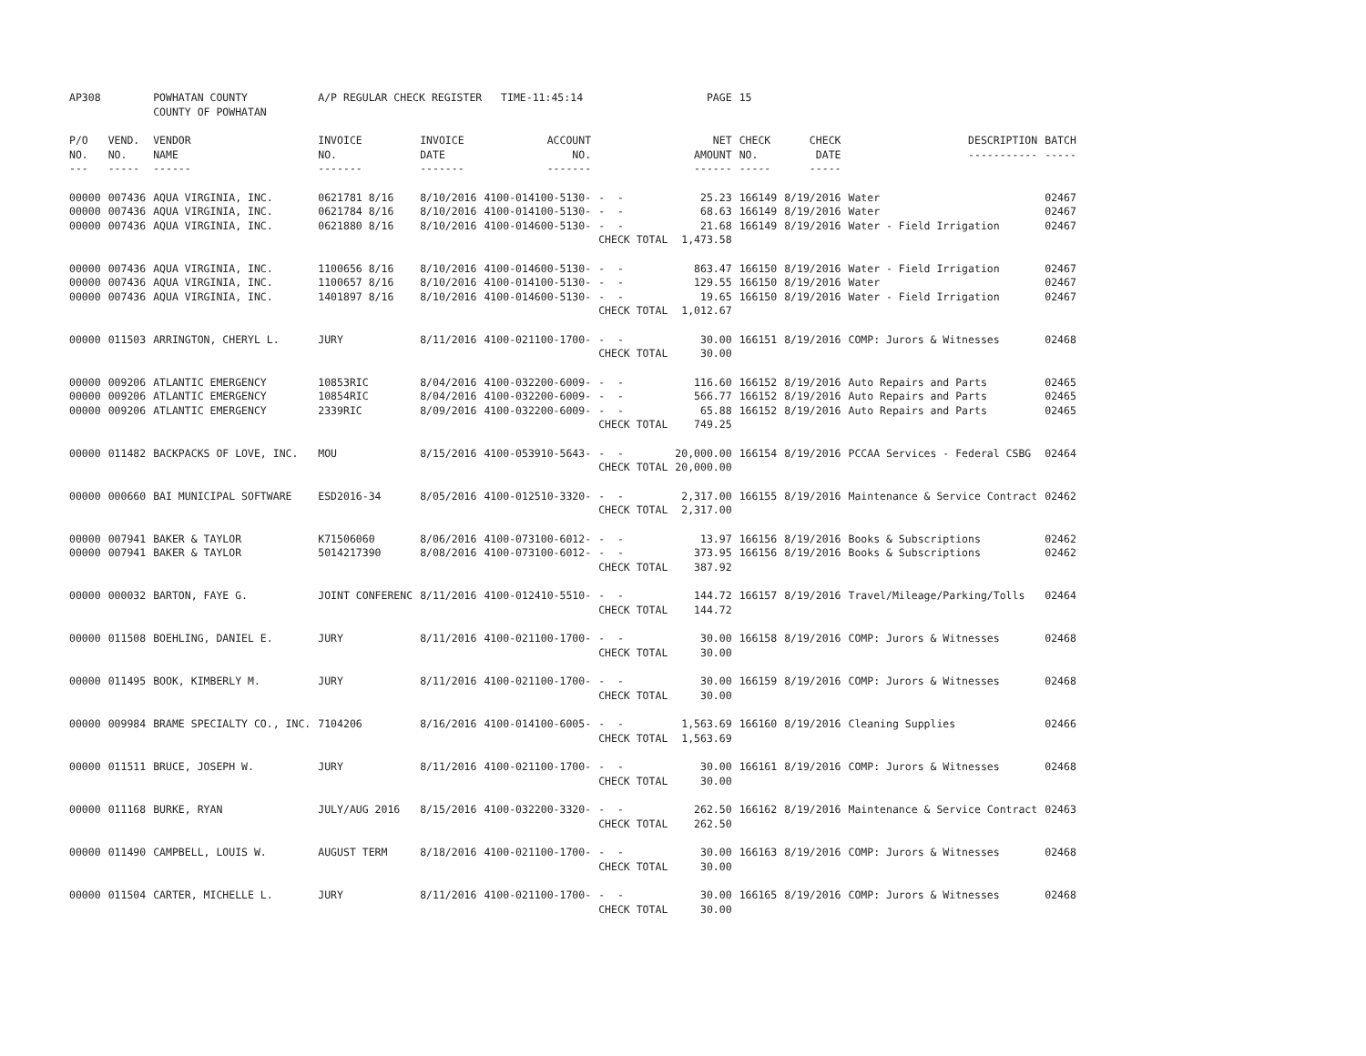| AP308 | | POWHATAN COUNTY COUNTY OF POWHATAN | A/P REGULAR CHECK REGISTER TIME-11:45:14 | | | | PAGE | 15 | | | |
| P/O NO. --- | VEND. NO. ----- | VENDOR NAME ------ | INVOICE NO. ------- | INVOICE DATE ------- | ACCOUNT NO. ------- | | NET AMOUNT ------ | CHECK NO. ----- | CHECK DATE ----- | DESCRIPTION ----------- | BATCH ----- |
| 00000 00000 00000 | 007436 007436 007436 | AQUA VIRGINIA, INC. AQUA VIRGINIA, INC. AQUA VIRGINIA, INC. | 0621781 8/16 0621784 8/16 0621880 8/16 | 8/10/2016 8/10/2016 8/10/2016 | 4100-014100-5130- 4100-014100-5130- 4100-014600-5130- | - - - - - - CHECK TOTAL | 25.23 68.63 21.68 1,473.58 | 166149 166149 166149 | 8/19/2016 8/19/2016 8/19/2016 | Water Water Water - Field Irrigation | 02467 02467 02467 |
| 00000 00000 00000 | 007436 007436 007436 | AQUA VIRGINIA, INC. AQUA VIRGINIA, INC. AQUA VIRGINIA, INC. | 1100656 8/16 1100657 8/16 1401897 8/16 | 8/10/2016 8/10/2016 8/10/2016 | 4100-014600-5130- 4100-014100-5130- 4100-014600-5130- | - - - - - - CHECK TOTAL | 863.47 129.55 19.65 1,012.67 | 166150 166150 166150 | 8/19/2016 8/19/2016 8/19/2016 | Water - Field Irrigation Water Water - Field Irrigation | 02467 02467 02467 |
| 00000 | 011503 | ARRINGTON, CHERYL L. | JURY | 8/11/2016 | 4100-021100-1700- | - - CHECK TOTAL | 30.00 30.00 | 166151 | 8/19/2016 | COMP: Jurors & Witnesses | 02468 |
| 00000 00000 00000 | 009206 009206 009206 | ATLANTIC EMERGENCY ATLANTIC EMERGENCY ATLANTIC EMERGENCY | 10853RIC 10854RIC 2339RIC | 8/04/2016 8/04/2016 8/09/2016 | 4100-032200-6009- 4100-032200-6009- 4100-032200-6009- | - - - - - - CHECK TOTAL | 116.60 566.77 65.88 749.25 | 166152 166152 166152 | 8/19/2016 8/19/2016 8/19/2016 | Auto Repairs and Parts Auto Repairs and Parts Auto Repairs and Parts | 02465 02465 02465 |
| 00000 | 011482 | BACKPACKS OF LOVE, INC. | MOU | 8/15/2016 | 4100-053910-5643- | - - CHECK TOTAL | 20,000.00 20,000.00 | 166154 | 8/19/2016 | PCCAA Services - Federal CSBG | 02464 |
| 00000 | 000660 | BAI MUNICIPAL SOFTWARE | ESD2016-34 | 8/05/2016 | 4100-012510-3320- | - - CHECK TOTAL | 2,317.00 2,317.00 | 166155 | 8/19/2016 | Maintenance & Service Contract | 02462 |
| 00000 00000 | 007941 007941 | BAKER & TAYLOR BAKER & TAYLOR | K71506060 5014217390 | 8/06/2016 8/08/2016 | 4100-073100-6012- 4100-073100-6012- | - - - - CHECK TOTAL | 13.97 373.95 387.92 | 166156 166156 | 8/19/2016 8/19/2016 | Books & Subscriptions Books & Subscriptions | 02462 02462 |
| 00000 | 000032 | BARTON, FAYE G. | JOINT CONFERENC | 8/11/2016 | 4100-012410-5510- | - - CHECK TOTAL | 144.72 144.72 | 166157 | 8/19/2016 | Travel/Mileage/Parking/Tolls | 02464 |
| 00000 | 011508 | BOEHLING, DANIEL E. | JURY | 8/11/2016 | 4100-021100-1700- | - - CHECK TOTAL | 30.00 30.00 | 166158 | 8/19/2016 | COMP: Jurors & Witnesses | 02468 |
| 00000 | 011495 | BOOK, KIMBERLY M. | JURY | 8/11/2016 | 4100-021100-1700- | - - CHECK TOTAL | 30.00 30.00 | 166159 | 8/19/2016 | COMP: Jurors & Witnesses | 02468 |
| 00000 | 009984 | BRAME SPECIALTY CO., INC. | 7104206 | 8/16/2016 | 4100-014100-6005- | - - CHECK TOTAL | 1,563.69 1,563.69 | 166160 | 8/19/2016 | Cleaning Supplies | 02466 |
| 00000 | 011511 | BRUCE, JOSEPH W. | JURY | 8/11/2016 | 4100-021100-1700- | - - CHECK TOTAL | 30.00 30.00 | 166161 | 8/19/2016 | COMP: Jurors & Witnesses | 02468 |
| 00000 | 011168 | BURKE, RYAN | JULY/AUG 2016 | 8/15/2016 | 4100-032200-3320- | - - CHECK TOTAL | 262.50 262.50 | 166162 | 8/19/2016 | Maintenance & Service Contract | 02463 |
| 00000 | 011490 | CAMPBELL, LOUIS W. | AUGUST TERM | 8/18/2016 | 4100-021100-1700- | - - CHECK TOTAL | 30.00 30.00 | 166163 | 8/19/2016 | COMP: Jurors & Witnesses | 02468 |
| 00000 | 011504 | CARTER, MICHELLE L. | JURY | 8/11/2016 | 4100-021100-1700- | - - CHECK TOTAL | 30.00 30.00 | 166165 | 8/19/2016 | COMP: Jurors & Witnesses | 02468 |